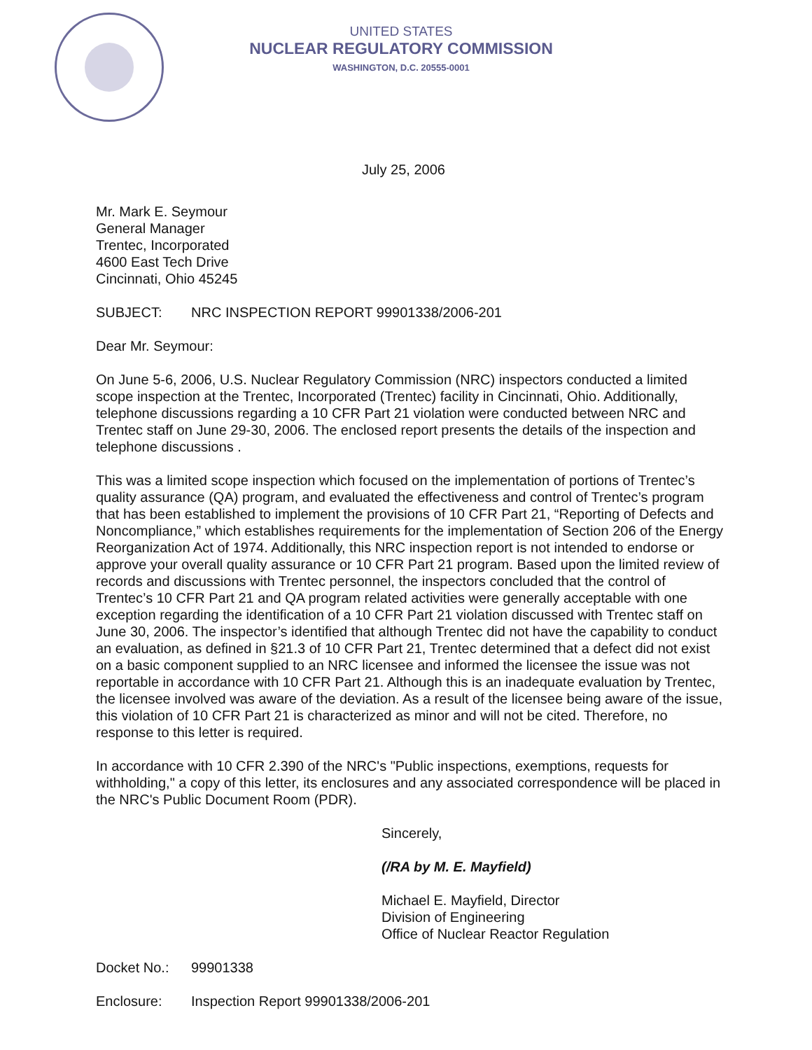UNITED STATES
NUCLEAR REGULATORY COMMISSION
WASHINGTON, D.C. 20555-0001
July 25, 2006
Mr. Mark E. Seymour
General Manager
Trentec, Incorporated
4600 East Tech Drive
Cincinnati, Ohio 45245
SUBJECT: NRC INSPECTION REPORT 99901338/2006-201
Dear Mr. Seymour:
On June 5-6, 2006, U.S. Nuclear Regulatory Commission (NRC) inspectors conducted a limited scope inspection at the Trentec, Incorporated (Trentec) facility in Cincinnati, Ohio. Additionally, telephone discussions regarding a 10 CFR Part 21 violation were conducted between NRC and Trentec staff on June 29-30, 2006. The enclosed report presents the details of the inspection and telephone discussions .
This was a limited scope inspection which focused on the implementation of portions of Trentec’s quality assurance (QA) program, and evaluated the effectiveness and control of Trentec’s program that has been established to implement the provisions of 10 CFR Part 21, “Reporting of Defects and Noncompliance,” which establishes requirements for the implementation of Section 206 of the Energy Reorganization Act of 1974. Additionally, this NRC inspection report is not intended to endorse or approve your overall quality assurance or 10 CFR Part 21 program. Based upon the limited review of records and discussions with Trentec personnel, the inspectors concluded that the control of Trentec’s 10 CFR Part 21 and QA program related activities were generally acceptable with one exception regarding the identification of a 10 CFR Part 21 violation discussed with Trentec staff on June 30, 2006. The inspector’s identified that although Trentec did not have the capability to conduct an evaluation, as defined in §21.3 of 10 CFR Part 21, Trentec determined that a defect did not exist on a basic component supplied to an NRC licensee and informed the licensee the issue was not reportable in accordance with 10 CFR Part 21. Although this is an inadequate evaluation by Trentec, the licensee involved was aware of the deviation. As a result of the licensee being aware of the issue, this violation of 10 CFR Part 21 is characterized as minor and will not be cited. Therefore, no response to this letter is required.
In accordance with 10 CFR 2.390 of the NRC's "Public inspections, exemptions, requests for withholding," a copy of this letter, its enclosures and any associated correspondence will be placed in the NRC's Public Document Room (PDR).
Sincerely,
(/RA by M. E. Mayfield)
Michael E. Mayfield, Director
Division of Engineering
Office of Nuclear Reactor Regulation
Docket No.: 99901338
Enclosure: Inspection Report 99901338/2006-201